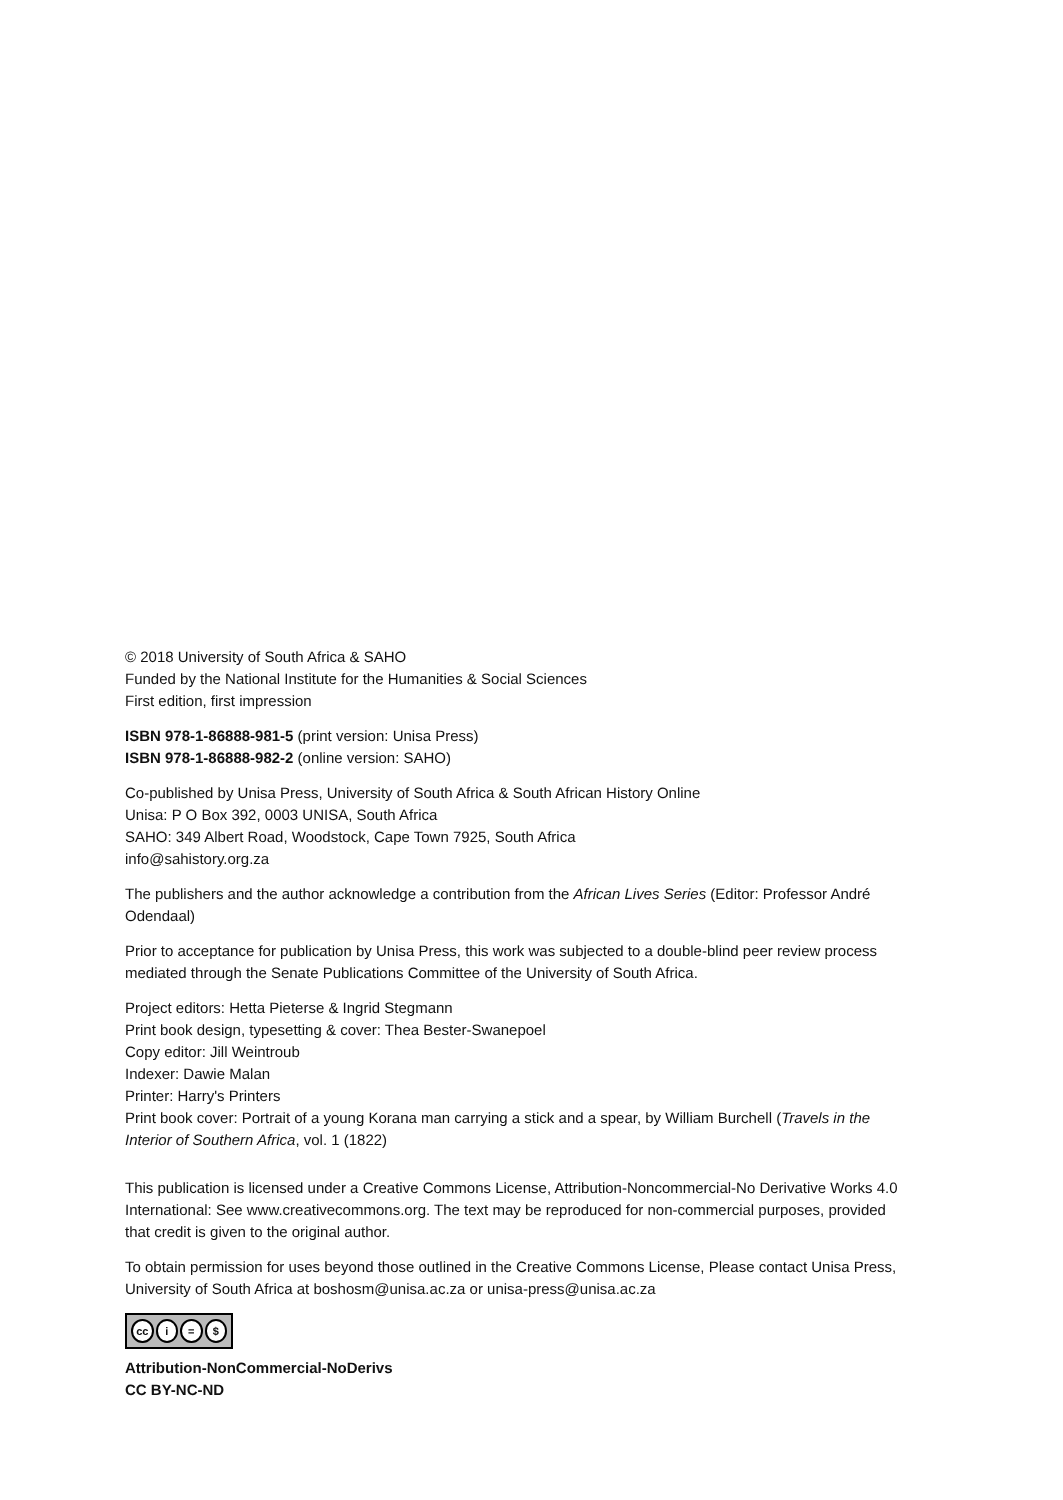© 2018 University of South Africa & SAHO
Funded by the National Institute for the Humanities & Social Sciences
First edition, first impression
ISBN 978-1-86888-981-5 (print version: Unisa Press)
ISBN 978-1-86888-982-2 (online version: SAHO)
Co-published by Unisa Press, University of South Africa & South African History Online
Unisa: P O Box 392, 0003 UNISA, South Africa
SAHO: 349 Albert Road, Woodstock, Cape Town 7925, South Africa
info@sahistory.org.za
The publishers and the author acknowledge a contribution from the African Lives Series (Editor: Professor André Odendaal)
Prior to acceptance for publication by Unisa Press, this work was subjected to a double-blind peer review process mediated through the Senate Publications Committee of the University of South Africa.
Project editors: Hetta Pieterse & Ingrid Stegmann
Print book design, typesetting & cover: Thea Bester-Swanepoel
Copy editor: Jill Weintroub
Indexer: Dawie Malan
Printer: Harry's Printers
Print book cover: Portrait of a young Korana man carrying a stick and a spear, by William Burchell (Travels in the Interior of Southern Africa, vol. 1 (1822)
This publication is licensed under a Creative Commons License, Attribution-Noncommercial-No Derivative Works 4.0 International: See www.creativecommons.org. The text may be reproduced for non-commercial purposes, provided that credit is given to the original author.
To obtain permission for uses beyond those outlined in the Creative Commons License, Please contact Unisa Press, University of South Africa at boshosm@unisa.ac.za or unisa-press@unisa.ac.za
cc i = $
Attribution-NonCommercial-NoDerivs
CC BY-NC-ND